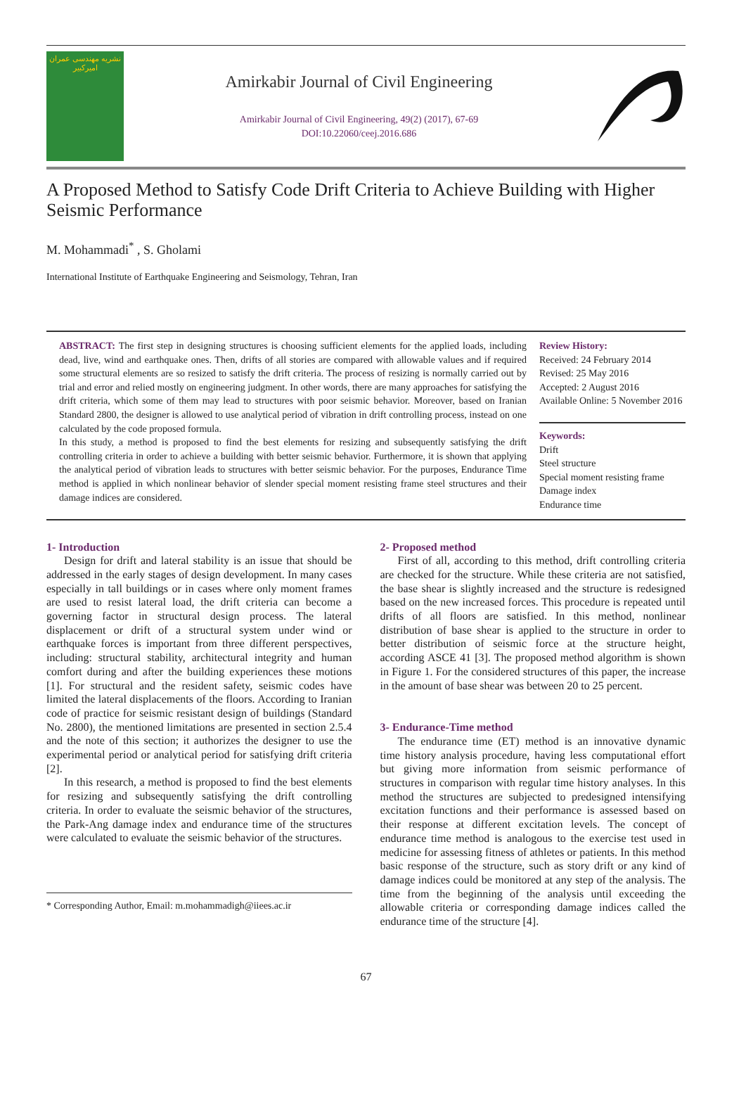نشریه مهندسی عمران امیرکبیر
Amirkabir Journal of Civil Engineering
Amirkabir Journal of Civil Engineering, 49(2) (2017), 67-69
DOI:10.22060/ceej.2016.686
A Proposed Method to Satisfy Code Drift Criteria to Achieve Building with Higher Seismic Performance
M. Mohammadi<sup>*</sup> , S. Gholami
International Institute of Earthquake Engineering and Seismology, Tehran, Iran
ABSTRACT: The first step in designing structures is choosing sufficient elements for the applied loads, including dead, live, wind and earthquake ones. Then, drifts of all stories are compared with allowable values and if required some structural elements are so resized to satisfy the drift criteria. The process of resizing is normally carried out by trial and error and relied mostly on engineering judgment. In other words, there are many approaches for satisfying the drift criteria, which some of them may lead to structures with poor seismic behavior. Moreover, based on Iranian Standard 2800, the designer is allowed to use analytical period of vibration in drift controlling process, instead on one calculated by the code proposed formula.
In this study, a method is proposed to find the best elements for resizing and subsequently satisfying the drift controlling criteria in order to achieve a building with better seismic behavior. Furthermore, it is shown that applying the analytical period of vibration leads to structures with better seismic behavior. For the purposes, Endurance Time method is applied in which nonlinear behavior of slender special moment resisting frame steel structures and their damage indices are considered.
Review History:
Received: 24 February 2014
Revised: 25 May 2016
Accepted: 2 August 2016
Available Online: 5 November 2016
Keywords:
Drift
Steel structure
Special moment resisting frame
Damage index
Endurance time
1- Introduction
Design for drift and lateral stability is an issue that should be addressed in the early stages of design development. In many cases especially in tall buildings or in cases where only moment frames are used to resist lateral load, the drift criteria can become a governing factor in structural design process. The lateral displacement or drift of a structural system under wind or earthquake forces is important from three different perspectives, including: structural stability, architectural integrity and human comfort during and after the building experiences these motions [1]. For structural and the resident safety, seismic codes have limited the lateral displacements of the floors. According to Iranian code of practice for seismic resistant design of buildings (Standard No. 2800), the mentioned limitations are presented in section 2.5.4 and the note of this section; it authorizes the designer to use the experimental period or analytical period for satisfying drift criteria [2].
In this research, a method is proposed to find the best elements for resizing and subsequently satisfying the drift controlling criteria. In order to evaluate the seismic behavior of the structures, the Park-Ang damage index and endurance time of the structures were calculated to evaluate the seismic behavior of the structures.
* Corresponding Author, Email: m.mohammadigh@iiees.ac.ir
2- Proposed method
First of all, according to this method, drift controlling criteria are checked for the structure. While these criteria are not satisfied, the base shear is slightly increased and the structure is redesigned based on the new increased forces. This procedure is repeated until drifts of all floors are satisfied. In this method, nonlinear distribution of base shear is applied to the structure in order to better distribution of seismic force at the structure height, according ASCE 41 [3]. The proposed method algorithm is shown in Figure 1. For the considered structures of this paper, the increase in the amount of base shear was between 20 to 25 percent.
3- Endurance-Time method
The endurance time (ET) method is an innovative dynamic time history analysis procedure, having less computational effort but giving more information from seismic performance of structures in comparison with regular time history analyses. In this method the structures are subjected to predesigned intensifying excitation functions and their performance is assessed based on their response at different excitation levels. The concept of endurance time method is analogous to the exercise test used in medicine for assessing fitness of athletes or patients. In this method basic response of the structure, such as story drift or any kind of damage indices could be monitored at any step of the analysis. The time from the beginning of the analysis until exceeding the allowable criteria or corresponding damage indices called the endurance time of the structure [4].
67